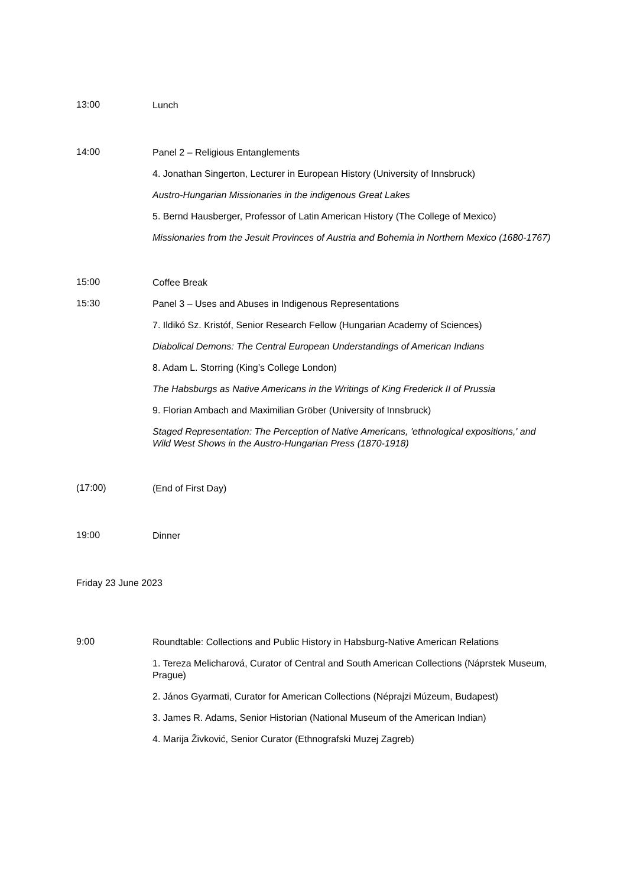13:00
Lunch
14:00
Panel 2 – Religious Entanglements
4. Jonathan Singerton, Lecturer in European History (University of Innsbruck)
Austro-Hungarian Missionaries in the indigenous Great Lakes
5. Bernd Hausberger, Professor of Latin American History (The College of Mexico)
Missionaries from the Jesuit Provinces of Austria and Bohemia in Northern Mexico (1680-1767)
15:00
Coffee Break
15:30
Panel 3 – Uses and Abuses in Indigenous Representations
7. Ildikó Sz. Kristóf, Senior Research Fellow (Hungarian Academy of Sciences)
Diabolical Demons: The Central European Understandings of American Indians
8. Adam L. Storring (King’s College London)
The Habsburgs as Native Americans in the Writings of King Frederick II of Prussia
9. Florian Ambach and Maximilian Gröber (University of Innsbruck)
Staged Representation: The Perception of Native Americans, 'ethnological expositions,' and Wild West Shows in the Austro-Hungarian Press (1870-1918)
(17:00)
(End of First Day)
19:00
Dinner
Friday 23 June 2023
9:00
Roundtable: Collections and Public History in Habsburg-Native American Relations
1. Tereza Melicharová, Curator of Central and South American Collections (Náprstek Museum, Prague)
2. János Gyarmati, Curator for American Collections (Néprajzi Múzeum, Budapest)
3. James R. Adams, Senior Historian (National Museum of the American Indian)
4. Marija Živković, Senior Curator (Ethnografski Muzej Zagreb)